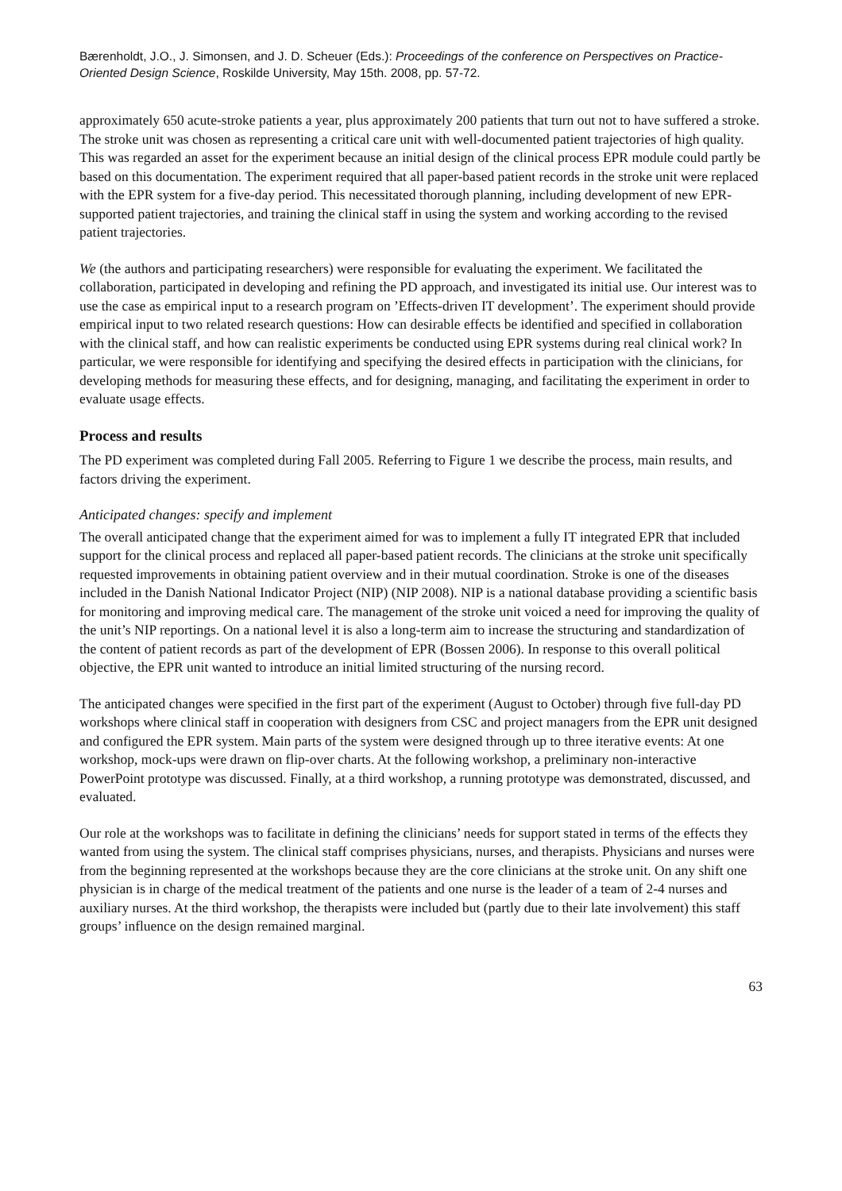Bærenholdt, J.O., J. Simonsen, and J. D. Scheuer (Eds.): Proceedings of the conference on Perspectives on Practice-Oriented Design Science, Roskilde University, May 15th. 2008, pp. 57-72.
approximately 650 acute-stroke patients a year, plus approximately 200 patients that turn out not to have suffered a stroke. The stroke unit was chosen as representing a critical care unit with well-documented patient trajectories of high quality. This was regarded an asset for the experiment because an initial design of the clinical process EPR module could partly be based on this documentation. The experiment required that all paper-based patient records in the stroke unit were replaced with the EPR system for a five-day period. This necessitated thorough planning, including development of new EPR-supported patient trajectories, and training the clinical staff in using the system and working according to the revised patient trajectories.
We (the authors and participating researchers) were responsible for evaluating the experiment. We facilitated the collaboration, participated in developing and refining the PD approach, and investigated its initial use. Our interest was to use the case as empirical input to a research program on ’Effects-driven IT development’. The experiment should provide empirical input to two related research questions: How can desirable effects be identified and specified in collaboration with the clinical staff, and how can realistic experiments be conducted using EPR systems during real clinical work? In particular, we were responsible for identifying and specifying the desired effects in participation with the clinicians, for developing methods for measuring these effects, and for designing, managing, and facilitating the experiment in order to evaluate usage effects.
Process and results
The PD experiment was completed during Fall 2005. Referring to Figure 1 we describe the process, main results, and factors driving the experiment.
Anticipated changes: specify and implement
The overall anticipated change that the experiment aimed for was to implement a fully IT integrated EPR that included support for the clinical process and replaced all paper-based patient records. The clinicians at the stroke unit specifically requested improvements in obtaining patient overview and in their mutual coordination. Stroke is one of the diseases included in the Danish National Indicator Project (NIP) (NIP 2008). NIP is a national database providing a scientific basis for monitoring and improving medical care. The management of the stroke unit voiced a need for improving the quality of the unit’s NIP reportings. On a national level it is also a long-term aim to increase the structuring and standardization of the content of patient records as part of the development of EPR (Bossen 2006). In response to this overall political objective, the EPR unit wanted to introduce an initial limited structuring of the nursing record.
The anticipated changes were specified in the first part of the experiment (August to October) through five full-day PD workshops where clinical staff in cooperation with designers from CSC and project managers from the EPR unit designed and configured the EPR system. Main parts of the system were designed through up to three iterative events: At one workshop, mock-ups were drawn on flip-over charts. At the following workshop, a preliminary non-interactive PowerPoint prototype was discussed. Finally, at a third workshop, a running prototype was demonstrated, discussed, and evaluated.
Our role at the workshops was to facilitate in defining the clinicians’ needs for support stated in terms of the effects they wanted from using the system. The clinical staff comprises physicians, nurses, and therapists. Physicians and nurses were from the beginning represented at the workshops because they are the core clinicians at the stroke unit. On any shift one physician is in charge of the medical treatment of the patients and one nurse is the leader of a team of 2-4 nurses and auxiliary nurses. At the third workshop, the therapists were included but (partly due to their late involvement) this staff groups’ influence on the design remained marginal.
63